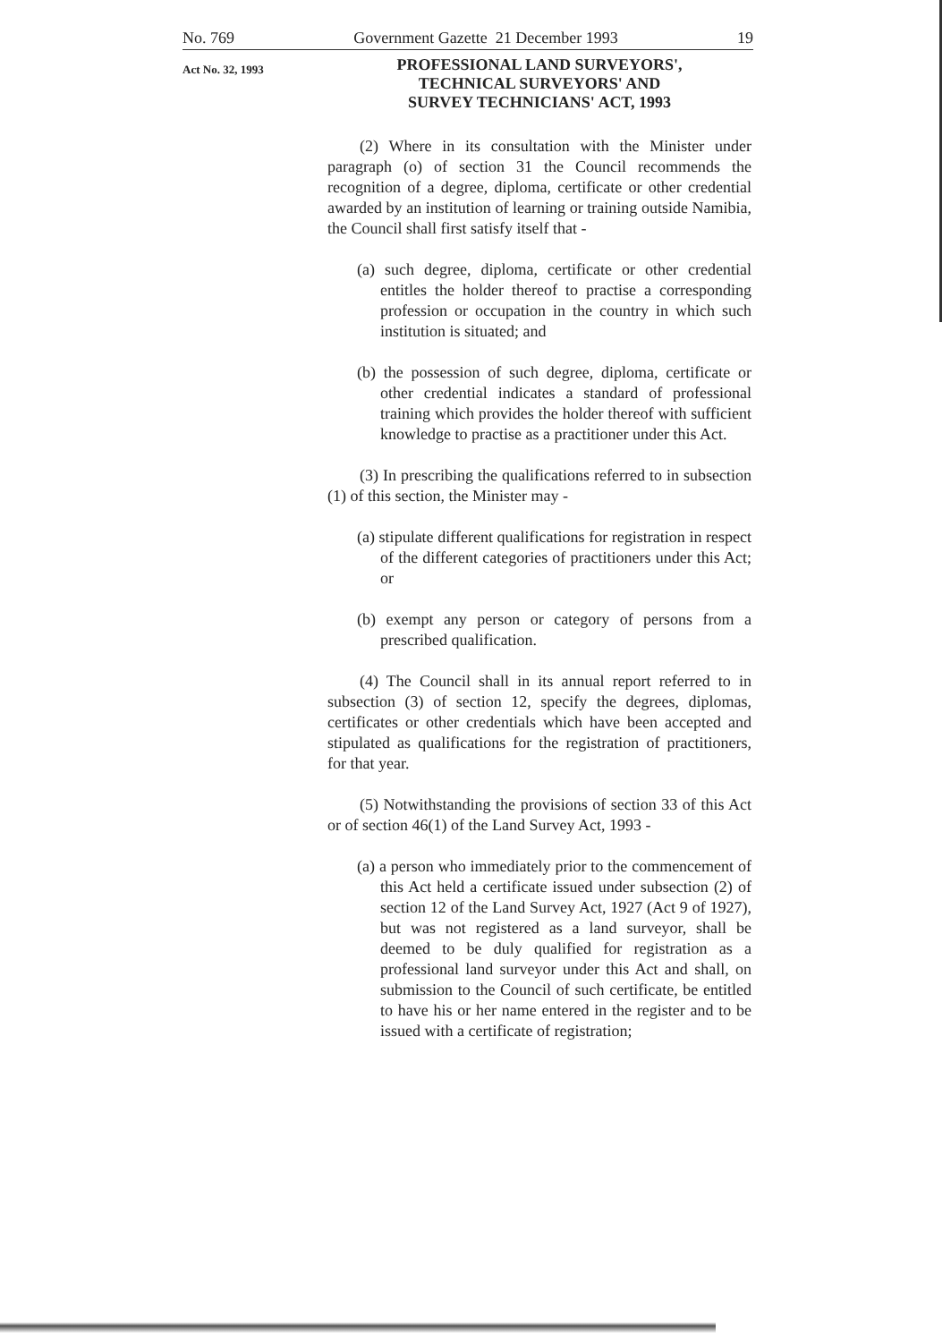No. 769 Government Gazette 21 December 1993 19
Act No. 32, 1993
PROFESSIONAL LAND SURVEYORS',
TECHNICAL SURVEYORS' AND
SURVEY TECHNICIANS' ACT, 1993
(2) Where in its consultation with the Minister under paragraph (o) of section 31 the Council recommends the recognition of a degree, diploma, certificate or other credential awarded by an institution of learning or training outside Namibia, the Council shall first satisfy itself that -
(a) such degree, diploma, certificate or other credential entitles the holder thereof to practise a corresponding profession or occupation in the country in which such institution is situated; and
(b) the possession of such degree, diploma, certificate or other credential indicates a standard of professional training which provides the holder thereof with sufficient knowledge to practise as a practitioner under this Act.
(3) In prescribing the qualifications referred to in subsection (1) of this section, the Minister may -
(a) stipulate different qualifications for registration in respect of the different categories of practitioners under this Act; or
(b) exempt any person or category of persons from a prescribed qualification.
(4) The Council shall in its annual report referred to in subsection (3) of section 12, specify the degrees, diplomas, certificates or other credentials which have been accepted and stipulated as qualifications for the registration of practitioners, for that year.
(5) Notwithstanding the provisions of section 33 of this Act or of section 46(1) of the Land Survey Act, 1993 -
(a) a person who immediately prior to the commencement of this Act held a certificate issued under subsection (2) of section 12 of the Land Survey Act, 1927 (Act 9 of 1927), but was not registered as a land surveyor, shall be deemed to be duly qualified for registration as a professional land surveyor under this Act and shall, on submission to the Council of such certificate, be entitled to have his or her name entered in the register and to be issued with a certificate of registration;